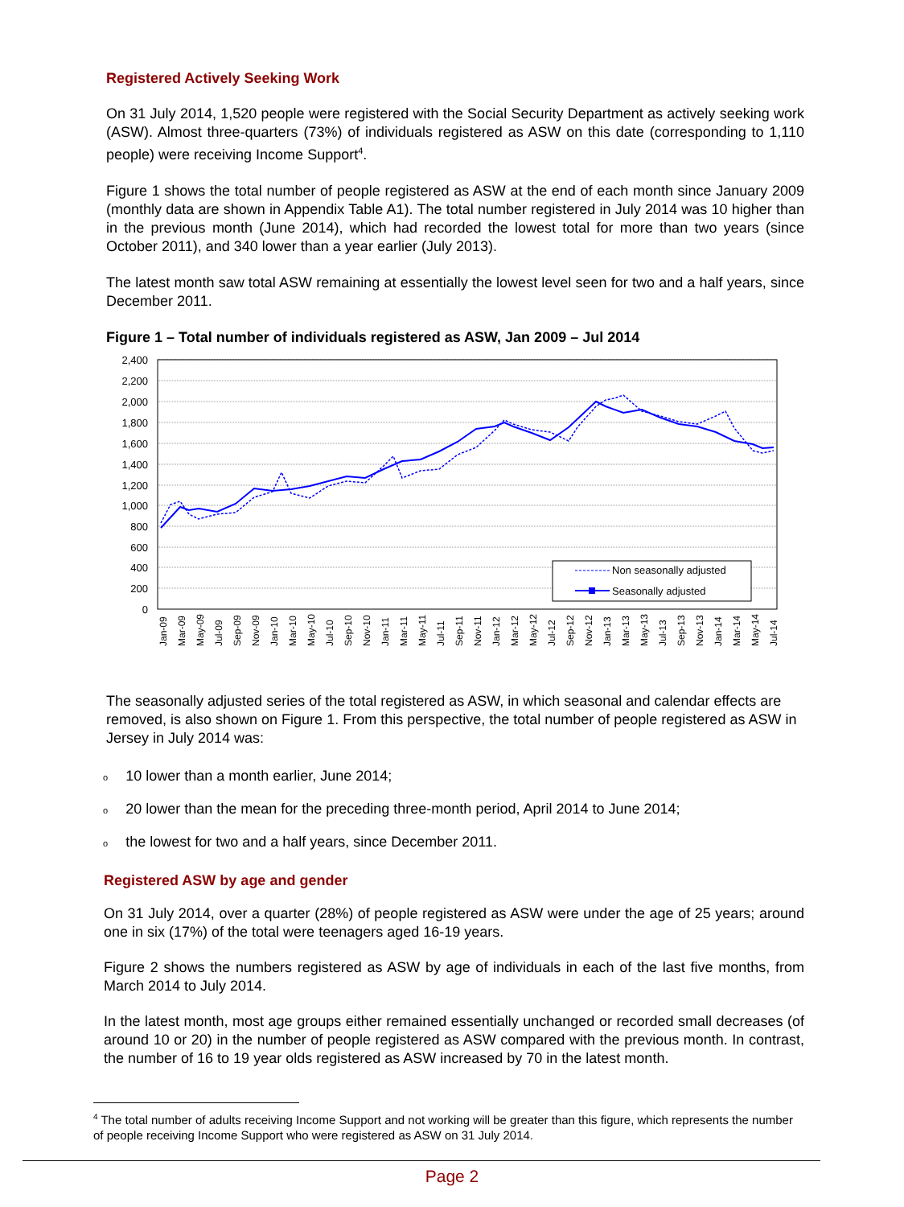Registered Actively Seeking Work
On 31 July 2014, 1,520 people were registered with the Social Security Department as actively seeking work (ASW). Almost three-quarters (73%) of individuals registered as ASW on this date (corresponding to 1,110 people) were receiving Income Support<sup>4</sup>.
Figure 1 shows the total number of people registered as ASW at the end of each month since January 2009 (monthly data are shown in Appendix Table A1). The total number registered in July 2014 was 10 higher than in the previous month (June 2014), which had recorded the lowest total for more than two years (since October 2011), and 340 lower than a year earlier (July 2013).
The latest month saw total ASW remaining at essentially the lowest level seen for two and a half years, since December 2011.
Figure 1 – Total number of individuals registered as ASW, Jan 2009 – Jul 2014
2,400
2,200
2,000
1,800
1,600
1,400
1,200
1,000
800
600
400
200
0
Non seasonally adjusted
Seasonally adjusted
Jan-09
Mar-09
May-09
Jul-09
Sep-09
Nov-09
Jan-10
Mar-10
May-10
Jul-10
Sep-10
Nov-10
Jan-11
Mar-11
May-11
Jul-11
Sep-11
Nov-11
Jan-12
Mar-12
May-12
Jul-12
Sep-12
Nov-12
Jan-13
Mar-13
May-13
Jul-13
Sep-13
Nov-13
Jan-14
Mar-14
May-14
Jul-14
The seasonally adjusted series of the total registered as ASW, in which seasonal and calendar effects are removed, is also shown on Figure 1. From this perspective, the total number of people registered as ASW in Jersey in July 2014 was:
o 10 lower than a month earlier, June 2014;
o 20 lower than the mean for the preceding three-month period, April 2014 to June 2014;
othe lowest for two and a half years, since December 2011.
Registered ASW by age and gender
On 31 July 2014, over a quarter (28%) of people registered as ASW were under the age of 25 years; around one in six (17%) of the total were teenagers aged 16-19 years.
Figure 2 shows the numbers registered as ASW by age of individuals in each of the last five months, from March 2014 to July 2014.
In the latest month, most age groups either remained essentially unchanged or recorded small decreases (of around 10 or 20) in the number of people registered as ASW compared with the previous month. In contrast, the number of 16 to 19 year olds registered as ASW increased by 70 in the latest month.
<sup>4</sup> The total number of adults receiving Income Support and not working will be greater than this figure, which represents the number of people receiving Income Support who were registered as ASW on 31 July 2014.
Page 2